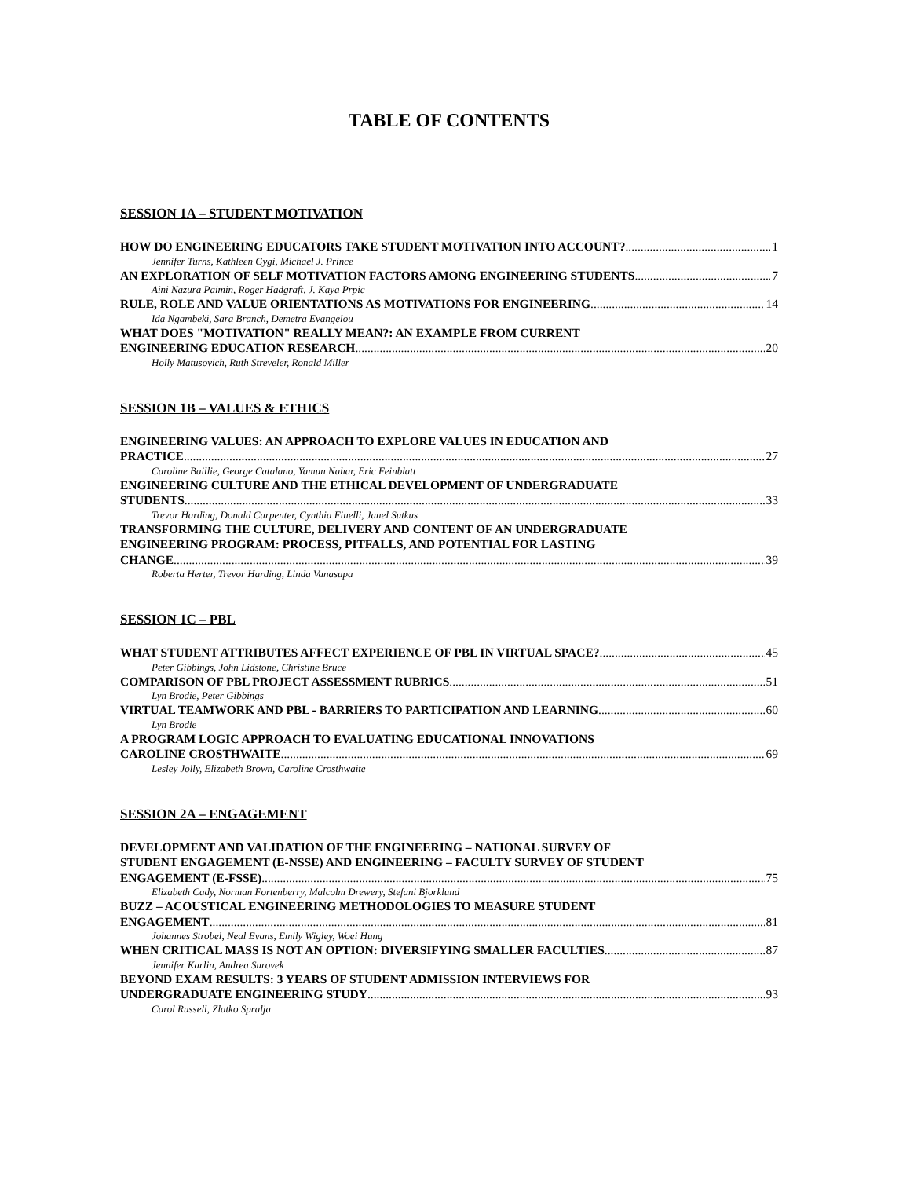TABLE OF CONTENTS
SESSION 1A – STUDENT MOTIVATION
HOW DO ENGINEERING EDUCATORS TAKE STUDENT MOTIVATION INTO ACCOUNT? 1
Jennifer Turns, Kathleen Gygi, Michael J. Prince
AN EXPLORATION OF SELF MOTIVATION FACTORS AMONG ENGINEERING STUDENTS 7
Aini Nazura Paimin, Roger Hadgraft, J. Kaya Prpic
RULE, ROLE AND VALUE ORIENTATIONS AS MOTIVATIONS FOR ENGINEERING 14
Ida Ngambeki, Sara Branch, Demetra Evangelou
WHAT DOES "MOTIVATION" REALLY MEAN?: AN EXAMPLE FROM CURRENT
ENGINEERING EDUCATION RESEARCH 20
Holly Matusovich, Ruth Streveler, Ronald Miller
SESSION 1B – VALUES & ETHICS
ENGINEERING VALUES: AN APPROACH TO EXPLORE VALUES IN EDUCATION AND
PRACTICE 27
Caroline Baillie, George Catalano, Yamun Nahar, Eric Feinblatt
ENGINEERING CULTURE AND THE ETHICAL DEVELOPMENT OF UNDERGRADUATE
STUDENTS 33
Trevor Harding, Donald Carpenter, Cynthia Finelli, Janel Sutkus
TRANSFORMING THE CULTURE, DELIVERY AND CONTENT OF AN UNDERGRADUATE
ENGINEERING PROGRAM: PROCESS, PITFALLS, AND POTENTIAL FOR LASTING
CHANGE 39
Roberta Herter, Trevor Harding, Linda Vanasupa
SESSION 1C – PBL
WHAT STUDENT ATTRIBUTES AFFECT EXPERIENCE OF PBL IN VIRTUAL SPACE? 45
Peter Gibbings, John Lidstone, Christine Bruce
COMPARISON OF PBL PROJECT ASSESSMENT RUBRICS 51
Lyn Brodie, Peter Gibbings
VIRTUAL TEAMWORK AND PBL - BARRIERS TO PARTICIPATION AND LEARNING 60
Lyn Brodie
A PROGRAM LOGIC APPROACH TO EVALUATING EDUCATIONAL INNOVATIONS
CAROLINE CROSTHWAITE 69
Lesley Jolly, Elizabeth Brown, Caroline Crosthwaite
SESSION 2A – ENGAGEMENT
DEVELOPMENT AND VALIDATION OF THE ENGINEERING – NATIONAL SURVEY OF
STUDENT ENGAGEMENT (E-NSSE) AND ENGINEERING – FACULTY SURVEY OF STUDENT
ENGAGEMENT (E-FSSE) 75
Elizabeth Cady, Norman Fortenberry, Malcolm Drewery, Stefani Bjorklund
BUZZ – ACOUSTICAL ENGINEERING METHODOLOGIES TO MEASURE STUDENT
ENGAGEMENT 81
Johannes Strobel, Neal Evans, Emily Wigley, Woei Hung
WHEN CRITICAL MASS IS NOT AN OPTION: DIVERSIFYING SMALLER FACULTIES 87
Jennifer Karlin, Andrea Surovek
BEYOND EXAM RESULTS: 3 YEARS OF STUDENT ADMISSION INTERVIEWS FOR
UNDERGRADUATE ENGINEERING STUDY 93
Carol Russell, Zlatko Spralja